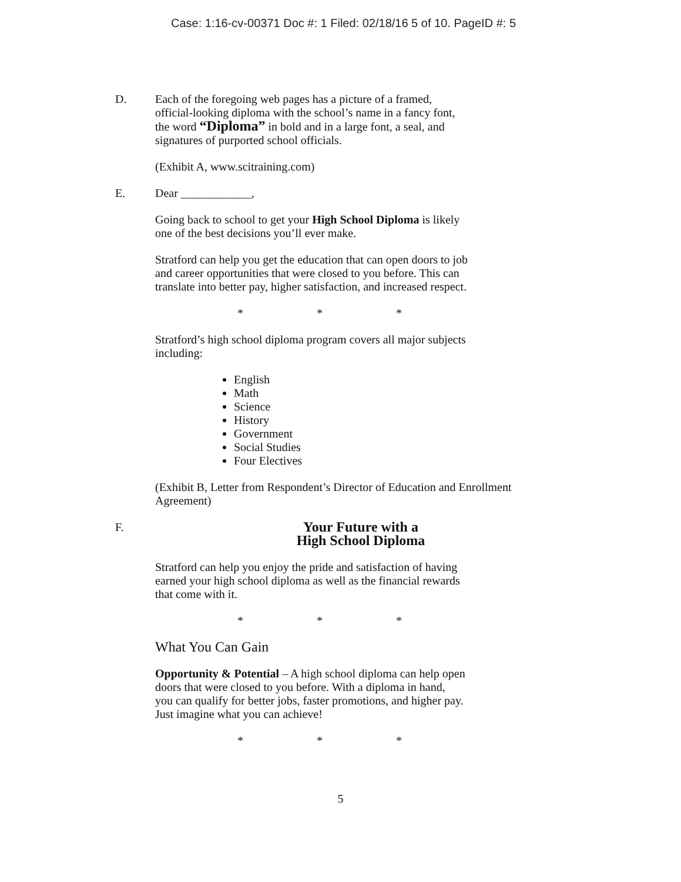Case: 1:16-cv-00371 Doc #: 1 Filed: 02/18/16 5 of 10. PageID #: 5
D. Each of the foregoing web pages has a picture of a framed,
official-looking diploma with the school’s name in a fancy font,
the word “Diploma” in bold and in a large font, a seal, and
signatures of purported school officials.
(Exhibit A, www.scitraining.com)
E. Dear ____________,
Going back to school to get your High School Diploma is likely
one of the best decisions you’ll ever make.
Stratford can help you get the education that can open doors to job
and career opportunities that were closed to you before. This can
translate into better pay, higher satisfaction, and increased respect.
* * *
Stratford’s high school diploma program covers all major subjects
including:
English
Math
Science
History
Government
Social Studies
Four Electives
(Exhibit B, Letter from Respondent’s Director of Education and Enrollment
Agreement)
F.
Your Future with a
High School Diploma
Stratford can help you enjoy the pride and satisfaction of having
earned your high school diploma as well as the financial rewards
that come with it.
* * *
What You Can Gain
Opportunity & Potential – A high school diploma can help open
doors that were closed to you before. With a diploma in hand,
you can qualify for better jobs, faster promotions, and higher pay.
Just imagine what you can achieve!
* * *
5